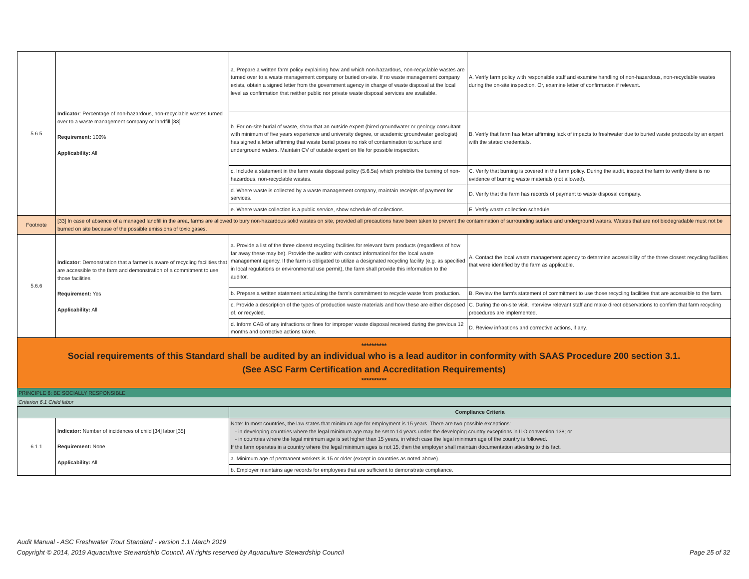| 5.6.5 | Indicator : Percentage of non-hazardous, non-recyclable wastes turned over to a waste management company or landfill [33] Requirement: 100% Applicability: All | a. Prepare a written farm policy explaining how and which non-hazardous, non-recyclable wastes are turned over to a waste management company or buried on-site. If no waste management company exists, obtain a signed letter from the government agency in charge of waste disposal at the local level as confirmation that neither public nor private waste disposal services are available. | A. Verify farm policy with responsible staff and examine handling of non-hazardous, non-recyclable wastes during the on-site inspection. Or, examine letter of confirmation if relevant. |
| | | b. For on-site burial of waste, show that an outside expert (hired groundwater or geology consultant with minimum of five years experience and university degree, or academic groundwater geologist) has signed a letter affirming that waste burial poses no risk of contamination to surface and underground waters. Maintain CV of outside expert on file for possible inspection. | B. Verify that farm has letter affirming lack of impacts to freshwater due to buried waste protocols by an expert with the stated credentials. |
| | | c. Include a statement in the farm waste disposal policy (5.6.5a) which prohibits the burning of non-hazardous, non-recyclable wastes. | C. Verify that burning is covered in the farm policy. During the audit, inspect the farm to verify there is no evidence of burning waste materials (not allowed). |
| | | d. Where waste is collected by a waste management company, maintain receipts of payment for services. | D. Verify that the farm has records of payment to waste disposal company. |
| | | e. Where waste collection is a public service, show schedule of collections. | E. Verify waste collection schedule. |
| Footnote | [33] In case of absence of a managed landfill in the area, farms are allowed to bury non-hazardous solid wastes on site, provided all precautions have been taken to prevent the contamination of surrounding surface and underground waters. Wastes that are not biodegradable must not be burned on site because of the possible emissions of toxic gases. | | |
| 5.6.6 | Indicator : Demonstration that a farmer is aware of recycling facilities that are accessible to the farm and demonstration of a commitment to use those facilities Requirement: Yes Applicability: All | a. Provide a list of the three closest recycling facilities for relevant farm products (regardless of how far away these may be). Provide the auditor with contact informationl for the local waste management agency. If the farm is obligated to utilize a designated recycling facility (e.g. as specified in local regulations or environmental use permit), the farm shall provide this information to the auditor. | A. Contact the local waste management agency to determine accessibility of the three closest recycling facilities that were identified by the farm as applicable. |
| | | b. Prepare a written statement articulating the farm's commitment to recycle waste from production. | B. Review the farm's statement of commitment to use those recycling facilities that are accessible to the farm. |
| | | c. Provide a description of the types of production waste materials and how these are either disposed of, or recycled. | C. During the on-site visit, interview relevant staff and make direct observations to confirm that farm recycling procedures are implemented. |
| | | d. Inform CAB of any infractions or fines for improper waste disposal received during the previous 12 months and corrective actions taken. | D. Review infractions and corrective actions, if any. |
**********
Social requirements of this Standard shall be audited by an individual who is a lead auditor in conformity with SAAS Procedure 200 section 3.1.
(See ASC Farm Certification and Accreditation Requirements)
**********
PRINCIPLE 6: BE SOCIALLY RESPONSIBLE
Criterion 6.1 Child labor
| | | Compliance Criteria |
| --- | --- | --- |
| 6.1.1 | Indicator: Number of incidences of child [34] labor [35] Requirement: None Applicability: All | Note: In most countries, the law states that minimum age for employment is 15 years. There are two possible exceptions: - in developing countries where the legal minimum age may be set to 14 years under the developing country exceptions in ILO convention 138; or - in countries where the legal minimum age is set higher than 15 years, in which case the legal minimum age of the country is followed. If the farm operates in a country where the legal minimum ages is not 15, then the employer shall maintain documentation attesting to this fact. |
| | | a. Minimum age of permanent workers is 15 or older (except in countries as noted above). |
| | | b. Employer maintains age records for employees that are sufficient to demonstrate compliance. |
Audit Manual - ASC Freshwater Trout Standard - version 1.1 March 2019
Copyright © 2014, 2019 Aquaculture Stewardship Council. All rights reserved by Aquaculture Stewardship Council Page 25 of 32